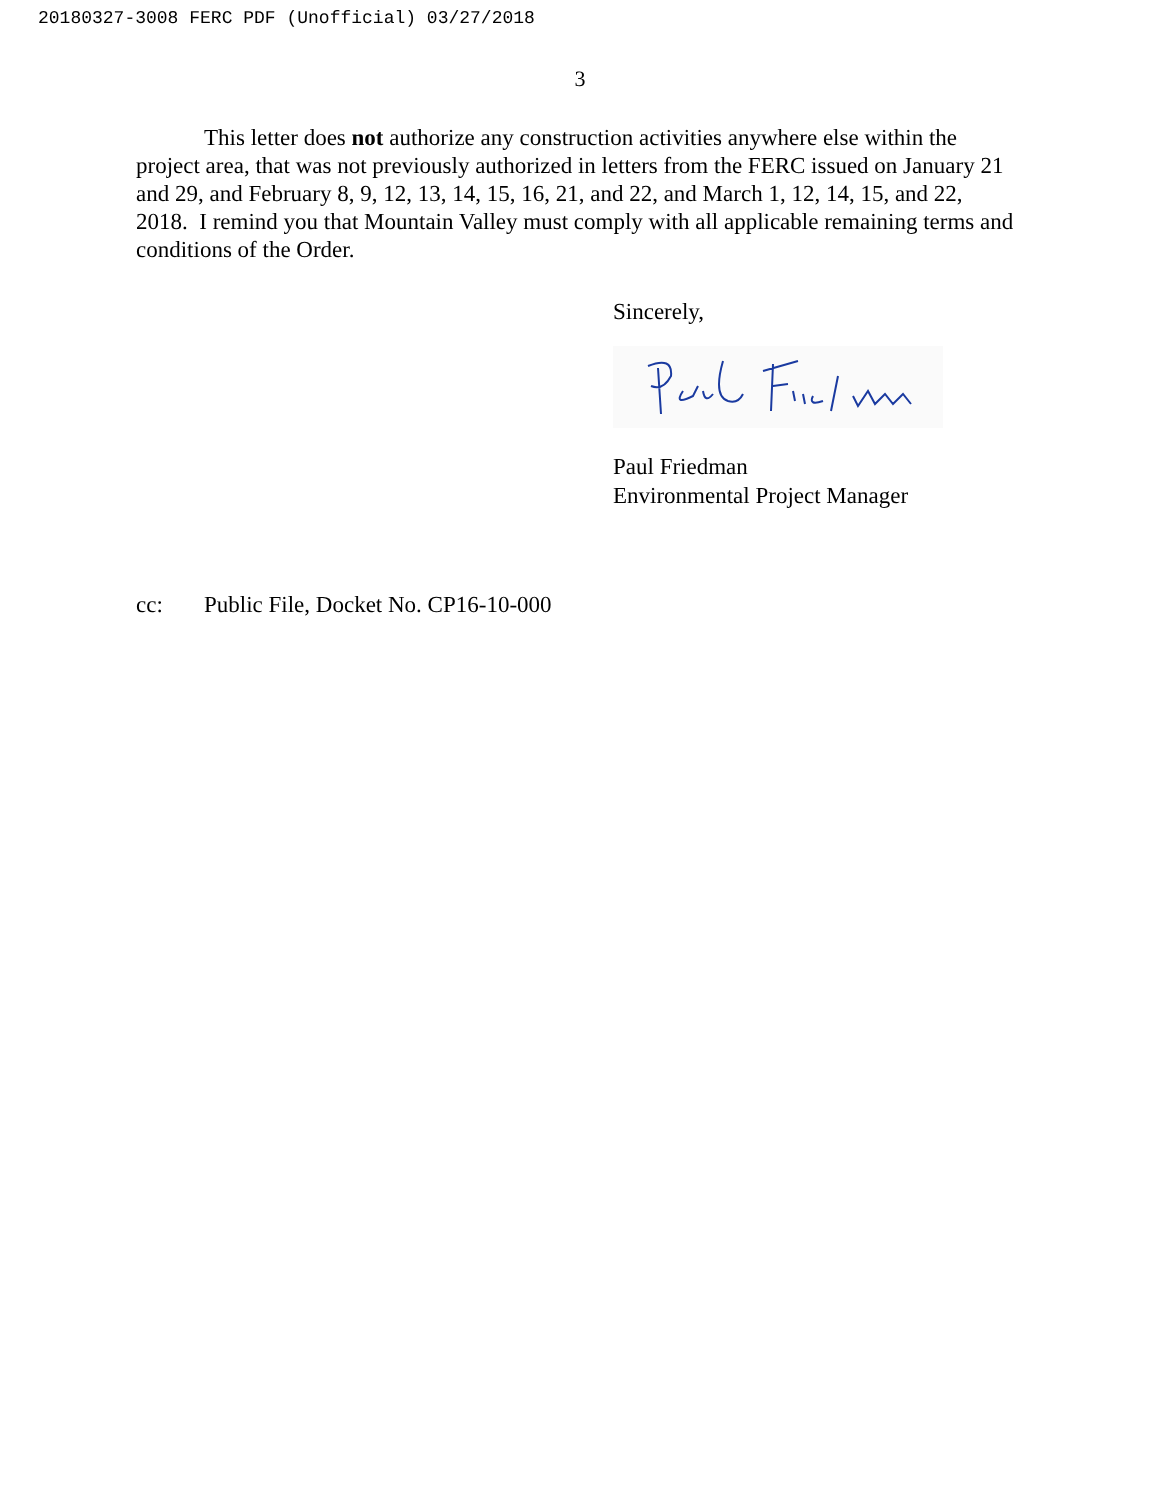20180327-3008 FERC PDF (Unofficial) 03/27/2018
3
This letter does not authorize any construction activities anywhere else within the project area, that was not previously authorized in letters from the FERC issued on January 21 and 29, and February 8, 9, 12, 13, 14, 15, 16, 21, and 22, and March 1, 12, 14, 15, and 22, 2018. I remind you that Mountain Valley must comply with all applicable remaining terms and conditions of the Order.
Sincerely,
Paul Friedman
Environmental Project Manager
cc: Public File, Docket No. CP16-10-000